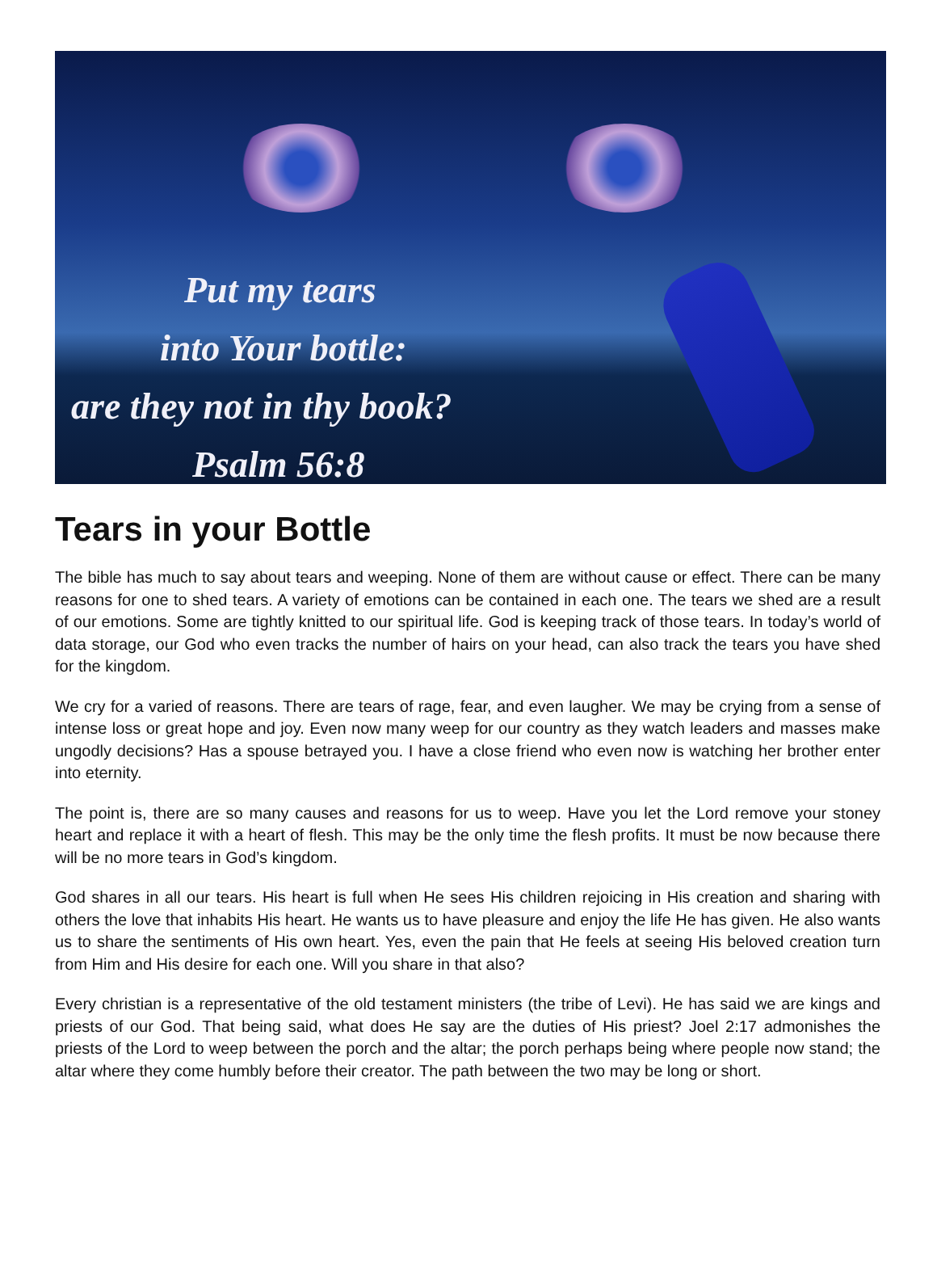Put my tears
into Your bottle:
are they not in thy book?
Psalm 56:8
Tears in your Bottle
The bible has much to say about tears and weeping. None of them are without cause or effect. There can be many reasons for one to shed tears. A variety of emotions can be contained in each one. The tears we shed are a result of our emotions. Some are tightly knitted to our spiritual life. God is keeping track of those tears. In today’s world of data storage, our God who even tracks the number of hairs on your head, can also track the tears you have shed for the kingdom.
We cry for a varied of reasons. There are tears of rage, fear, and even laugher. We may be crying from a sense of intense loss or great hope and joy. Even now many weep for our country as they watch leaders and masses make ungodly decisions? Has a spouse betrayed you. I have a close friend who even now is watching her brother enter into eternity.
The point is, there are so many causes and reasons for us to weep. Have you let the Lord remove your stoney heart and replace it with a heart of flesh. This may be the only time the flesh profits. It must be now because there will be no more tears in God’s kingdom.
God shares in all our tears. His heart is full when He sees His children rejoicing in His creation and sharing with others the love that inhabits His heart. He wants us to have pleasure and enjoy the life He has given. He also wants us to share the sentiments of His own heart. Yes, even the pain that He feels at seeing His beloved creation turn from Him and His desire for each one. Will you share in that also?
Every christian is a representative of the old testament ministers (the tribe of Levi). He has said we are kings and priests of our God. That being said, what does He say are the duties of His priest? Joel 2:17 admonishes the priests of the Lord to weep between the porch and the altar; the porch perhaps being where people now stand; the altar where they come humbly before their creator. The path between the two may be long or short.